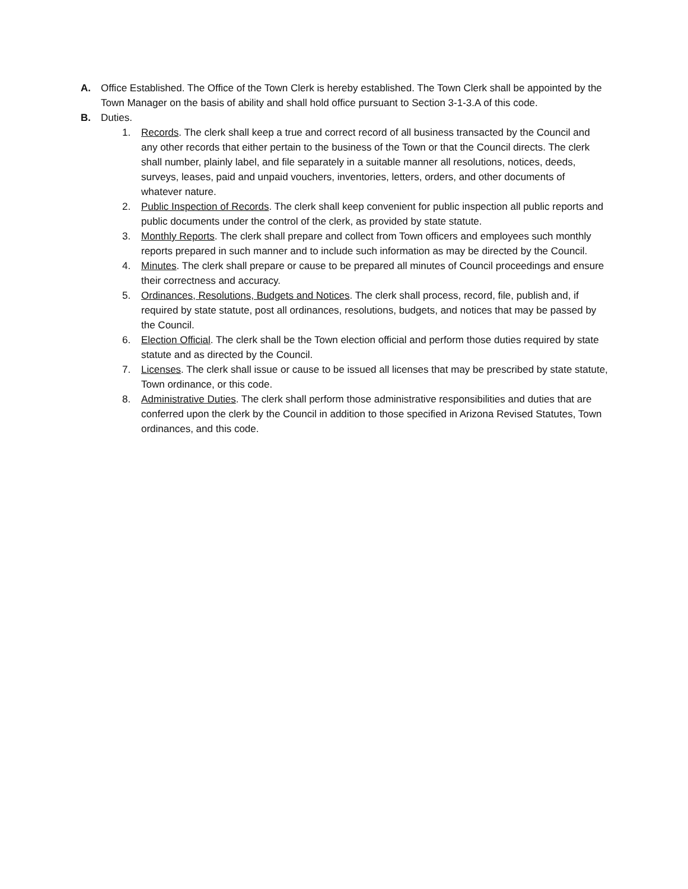A. Office Established. The Office of the Town Clerk is hereby established. The Town Clerk shall be appointed by the Town Manager on the basis of ability and shall hold office pursuant to Section 3-1-3.A of this code.
B. Duties.
1. Records. The clerk shall keep a true and correct record of all business transacted by the Council and any other records that either pertain to the business of the Town or that the Council directs. The clerk shall number, plainly label, and file separately in a suitable manner all resolutions, notices, deeds, surveys, leases, paid and unpaid vouchers, inventories, letters, orders, and other documents of whatever nature.
2. Public Inspection of Records. The clerk shall keep convenient for public inspection all public reports and public documents under the control of the clerk, as provided by state statute.
3. Monthly Reports. The clerk shall prepare and collect from Town officers and employees such monthly reports prepared in such manner and to include such information as may be directed by the Council.
4. Minutes. The clerk shall prepare or cause to be prepared all minutes of Council proceedings and ensure their correctness and accuracy.
5. Ordinances, Resolutions, Budgets and Notices. The clerk shall process, record, file, publish and, if required by state statute, post all ordinances, resolutions, budgets, and notices that may be passed by the Council.
6. Election Official. The clerk shall be the Town election official and perform those duties required by state statute and as directed by the Council.
7. Licenses. The clerk shall issue or cause to be issued all licenses that may be prescribed by state statute, Town ordinance, or this code.
8. Administrative Duties. The clerk shall perform those administrative responsibilities and duties that are conferred upon the clerk by the Council in addition to those specified in Arizona Revised Statutes, Town ordinances, and this code.